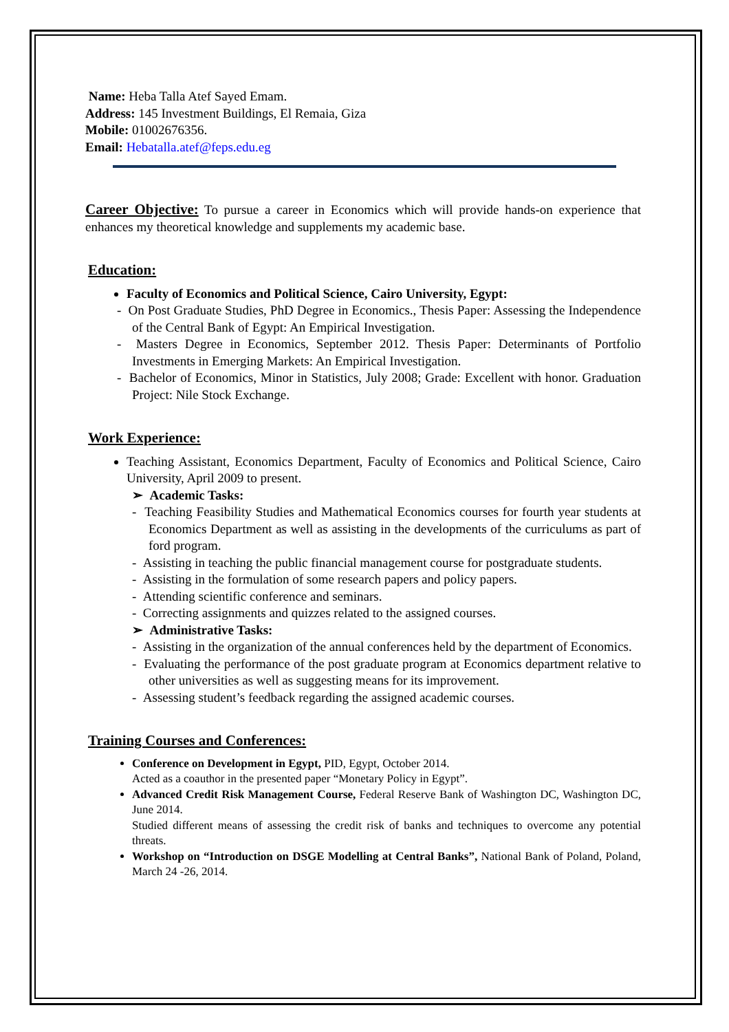Name: Heba Talla Atef Sayed Emam.
Address: 145 Investment Buildings, El Remaia, Giza
Mobile: 01002676356.
Email: Hebatalla.atef@feps.edu.eg
Career Objective: To pursue a career in Economics which will provide hands-on experience that enhances my theoretical knowledge and supplements my academic base.
Education:
Faculty of Economics and Political Science, Cairo University, Egypt:
- On Post Graduate Studies, PhD Degree in Economics., Thesis Paper: Assessing the Independence of the Central Bank of Egypt: An Empirical Investigation.
- Masters Degree in Economics, September 2012. Thesis Paper: Determinants of Portfolio Investments in Emerging Markets: An Empirical Investigation.
- Bachelor of Economics, Minor in Statistics, July 2008; Grade: Excellent with honor. Graduation Project: Nile Stock Exchange.
Work Experience:
Teaching Assistant, Economics Department, Faculty of Economics and Political Science, Cairo University, April 2009 to present.
➢ Academic Tasks:
- Teaching Feasibility Studies and Mathematical Economics courses for fourth year students at Economics Department as well as assisting in the developments of the curriculums as part of ford program.
- Assisting in teaching the public financial management course for postgraduate students.
- Assisting in the formulation of some research papers and policy papers.
- Attending scientific conference and seminars.
- Correcting assignments and quizzes related to the assigned courses.
➢ Administrative Tasks:
- Assisting in the organization of the annual conferences held by the department of Economics.
- Evaluating the performance of the post graduate program at Economics department relative to other universities as well as suggesting means for its improvement.
- Assessing student’s feedback regarding the assigned academic courses.
Training Courses and Conferences:
Conference on Development in Egypt, PID, Egypt, October 2014.
Acted as a coauthor in the presented paper “Monetary Policy in Egypt”.
Advanced Credit Risk Management Course, Federal Reserve Bank of Washington DC, Washington DC, June 2014.
Studied different means of assessing the credit risk of banks and techniques to overcome any potential threats.
Workshop on “Introduction on DSGE Modelling at Central Banks”, National Bank of Poland, Poland, March 24 -26, 2014.